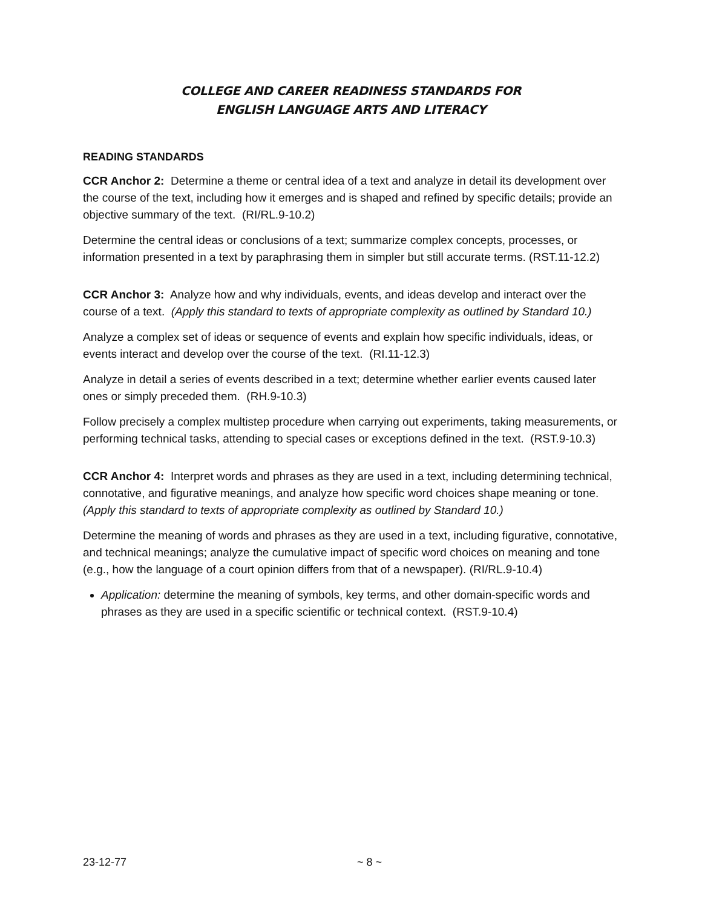COLLEGE AND CAREER READINESS STANDARDS FOR
ENGLISH LANGUAGE ARTS AND LITERACY
READING STANDARDS
CCR Anchor 2: Determine a theme or central idea of a text and analyze in detail its development over the course of the text, including how it emerges and is shaped and refined by specific details; provide an objective summary of the text. (RI/RL.9-10.2)
Determine the central ideas or conclusions of a text; summarize complex concepts, processes, or information presented in a text by paraphrasing them in simpler but still accurate terms. (RST.11-12.2)
CCR Anchor 3: Analyze how and why individuals, events, and ideas develop and interact over the course of a text. (Apply this standard to texts of appropriate complexity as outlined by Standard 10.)
Analyze a complex set of ideas or sequence of events and explain how specific individuals, ideas, or events interact and develop over the course of the text. (RI.11-12.3)
Analyze in detail a series of events described in a text; determine whether earlier events caused later ones or simply preceded them. (RH.9-10.3)
Follow precisely a complex multistep procedure when carrying out experiments, taking measurements, or performing technical tasks, attending to special cases or exceptions defined in the text. (RST.9-10.3)
CCR Anchor 4: Interpret words and phrases as they are used in a text, including determining technical, connotative, and figurative meanings, and analyze how specific word choices shape meaning or tone. (Apply this standard to texts of appropriate complexity as outlined by Standard 10.)
Determine the meaning of words and phrases as they are used in a text, including figurative, connotative, and technical meanings; analyze the cumulative impact of specific word choices on meaning and tone (e.g., how the language of a court opinion differs from that of a newspaper). (RI/RL.9-10.4)
Application: determine the meaning of symbols, key terms, and other domain-specific words and phrases as they are used in a specific scientific or technical context. (RST.9-10.4)
23-12-77 ~ 8 ~